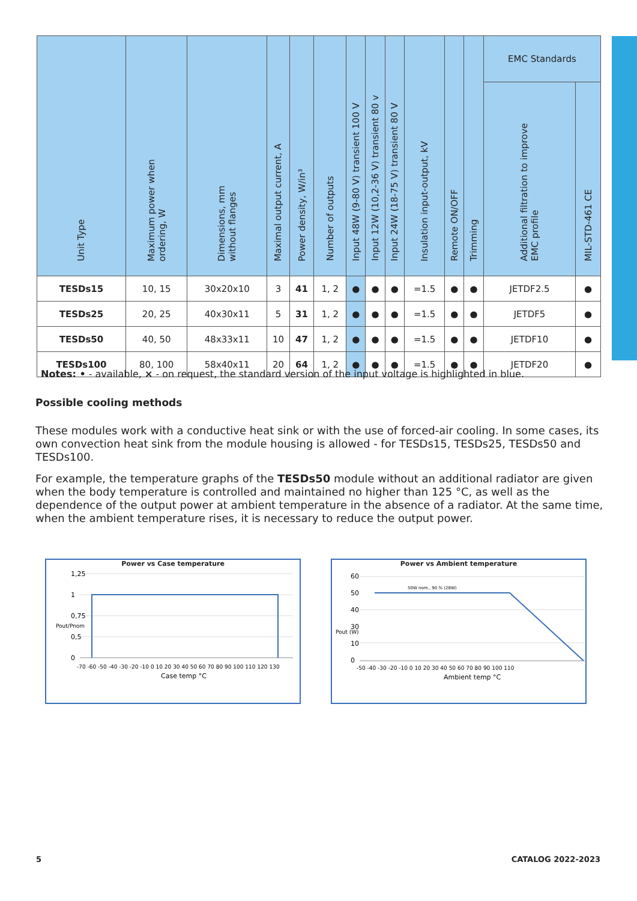| Unit Type | Maximum power when ordering, W | Dimensions, mm without flanges | Maximal output current, A | Power density, W/in³ | Number of outputs | Input 48W (9-80 V) transient 100 V | Input 12W (10,2-36 V) transient 80 v | Input 24W (18-75 V) transient 80 V | Insulation input-output, kV | Remote ON/OFF | Trimming | EMC Standards | |
| --- | --- | --- | --- | --- | --- | --- | --- | --- | --- | --- | --- | --- | --- |
| | | | | | | | | | | | | Additional filtration to improve EMC profile | MIL-STD-461 CE |
| TESDs15 | 10, 15 | 30x20x10 | 3 | 41 | 1, 2 | ● | ● | ● | =1.5 | ● | ● | JETDF2.5 | ● |
| TESDs25 | 20, 25 | 40x30x11 | 5 | 31 | 1, 2 | ● | ● | ● | =1.5 | ● | ● | JETDF5 | ● |
| TESDs50 | 40, 50 | 48x33x11 | 10 | 47 | 1, 2 | ● | ● | ● | =1.5 | ● | ● | JETDF10 | ● |
| TESDs100 | 80, 100 | 58x40x11 | 20 | 64 | 1, 2 | ● | ● | ● | =1.5 | ● | ● | JETDF20 | ● |
Notes: • - available, × - on request, the standard version of the input voltage is highlighted in blue.
Possible cooling methods
These modules work with a conductive heat sink or with the use of forced-air cooling. In some cases, its own convection heat sink from the module housing is allowed - for TESDs15, TESDs25, TESDs50 and TESDs100.
For example, the temperature graphs of the TESDs50 module without an additional radiator are given when the body temperature is controlled and maintained no higher than 125 °C, as well as the dependence of the output power at ambient temperature in the absence of a radiator. At the same time, when the ambient temperature rises, it is necessary to reduce the output power.
Power vs Case temperature
1,25
1
0,75
0,5
0
-70 -60 -50 -40 -30 -20 -10 0 10 20 30 40 50 60 70 80 90 100 110 120 130
Case temp °C
Pout/Pnom
Power vs Ambient temperature
50W nom., 90 % (28W)
60
50
40
30
10
0
-50 -40 -30 -20 -10 0 10 20 30 40 50 60 70 80 90 100 110
Ambient temp °C
Pout (W)
5 CATALOG 2022-2023